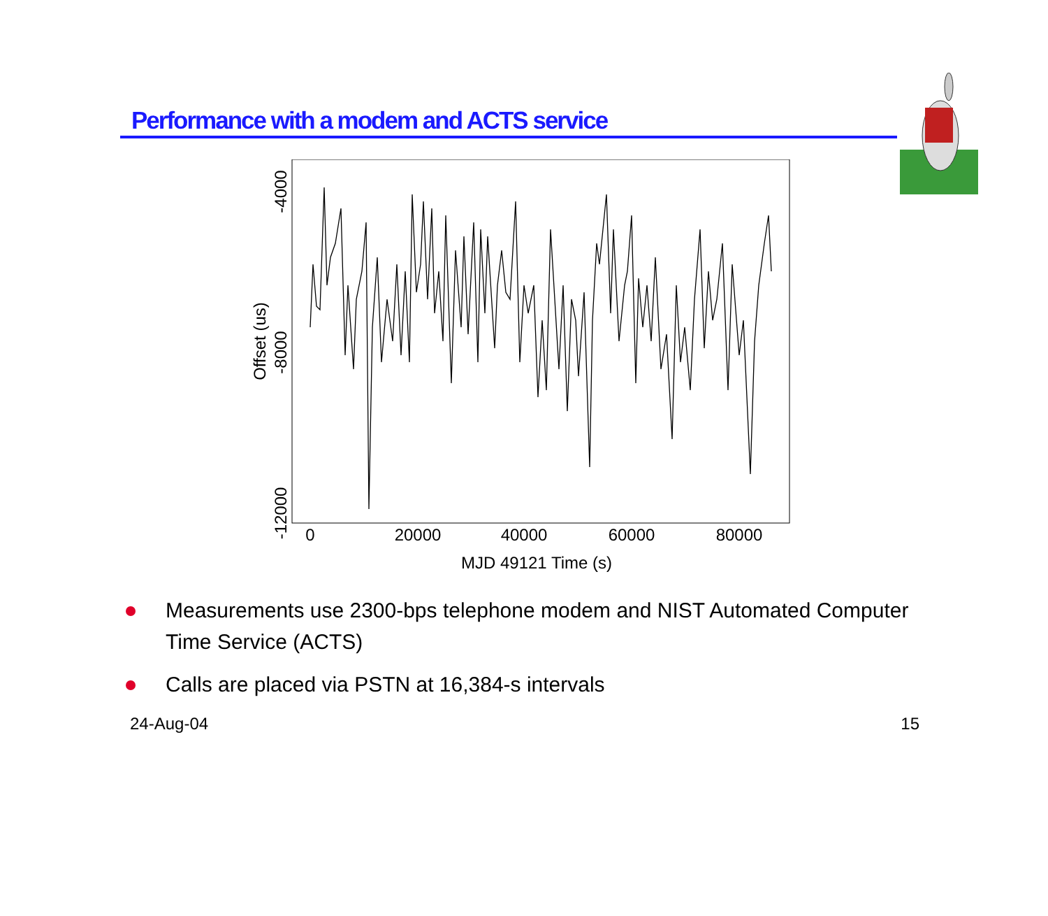Performance with a modem and ACTS service
0
20000
40000
60000
80000
MJD 49121 Time (s)
-4000
-8000
-12000
Offset (us)
Measurements use 2300-bps telephone modem and NIST Automated Computer Time Service (ACTS)
Calls are placed via PSTN at 16,384-s intervals
24-Aug-04 15